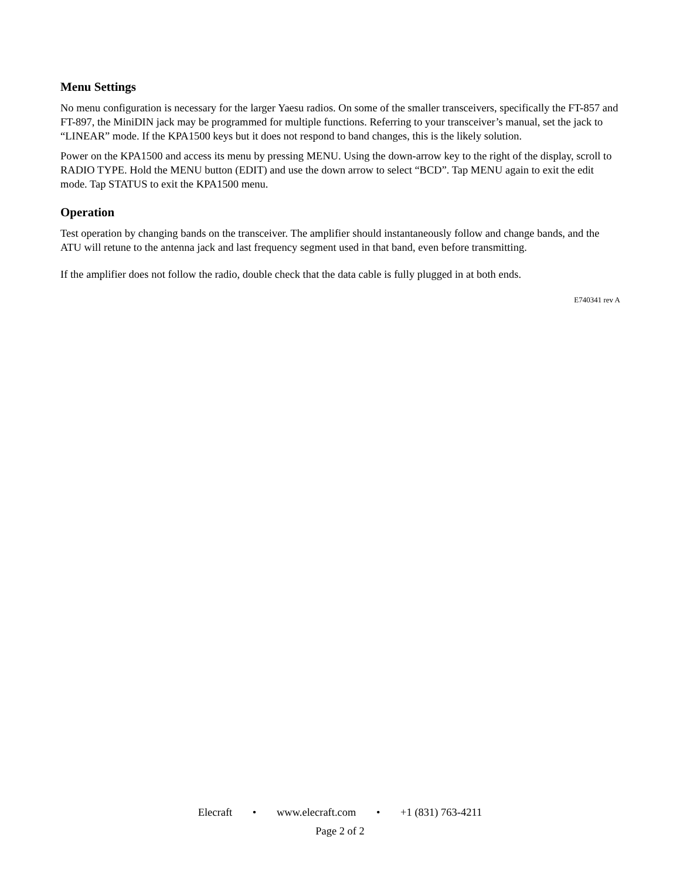Menu Settings
No menu configuration is necessary for the larger Yaesu radios. On some of the smaller transceivers, specifically the FT-857 and FT-897, the MiniDIN jack may be programmed for multiple functions. Referring to your transceiver’s manual, set the jack to “LINEAR” mode. If the KPA1500 keys but it does not respond to band changes, this is the likely solution.
Power on the KPA1500 and access its menu by pressing MENU. Using the down-arrow key to the right of the display, scroll to RADIO TYPE. Hold the MENU button (EDIT) and use the down arrow to select “BCD”. Tap MENU again to exit the edit mode. Tap STATUS to exit the KPA1500 menu.
Operation
Test operation by changing bands on the transceiver. The amplifier should instantaneously follow and change bands, and the ATU will retune to the antenna jack and last frequency segment used in that band, even before transmitting.
If the amplifier does not follow the radio, double check that the data cable is fully plugged in at both ends.
E740341 rev A
Elecraft • www.elecraft.com • +1 (831) 763-4211
Page 2 of 2